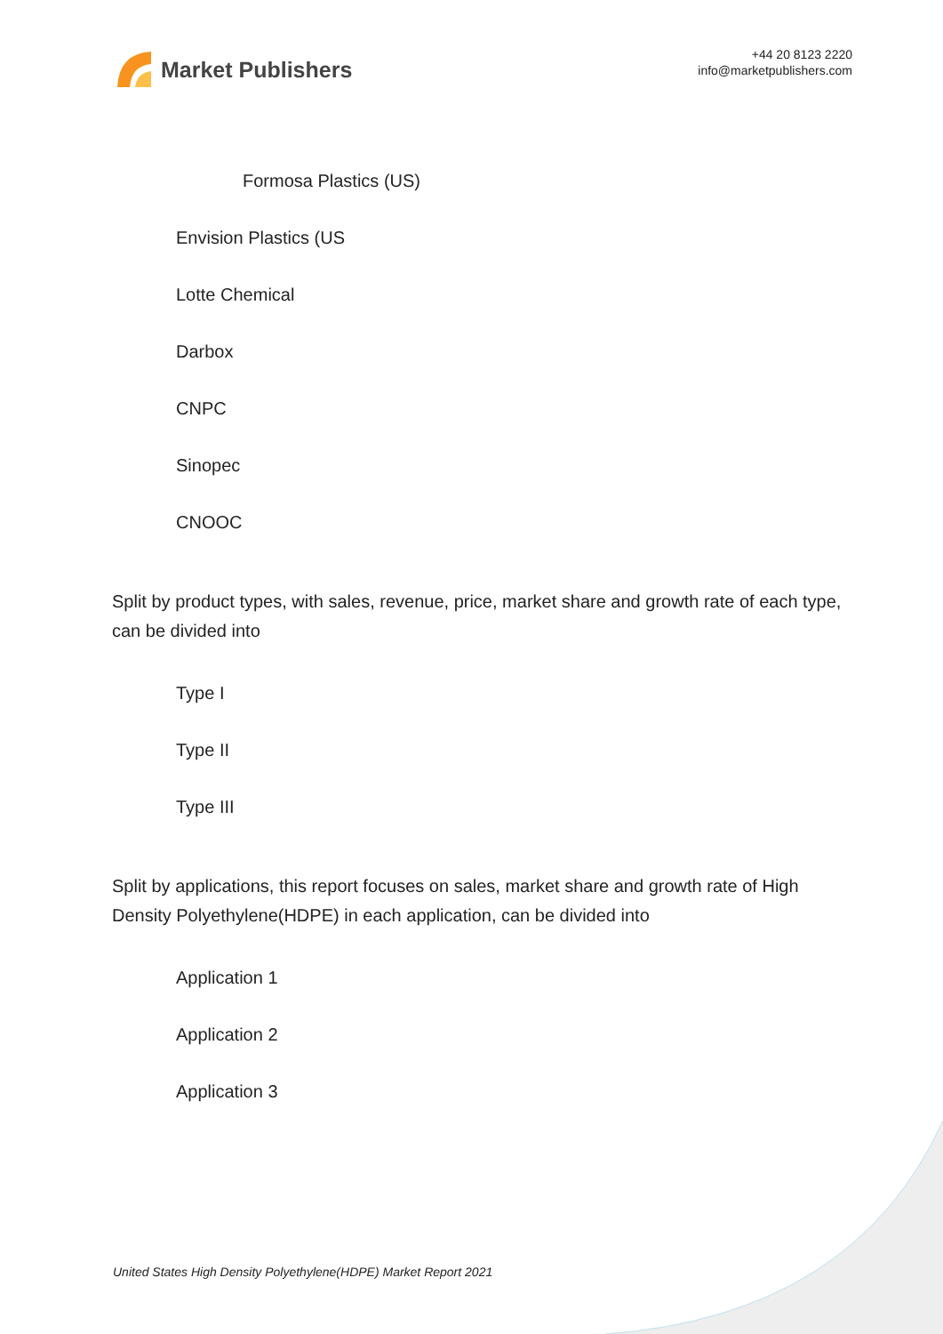Market Publishers
+44 20 8123 2220
info@marketpublishers.com
Formosa Plastics (US)
Envision Plastics (US
Lotte Chemical
Darbox
CNPC
Sinopec
CNOOC
Split by product types, with sales, revenue, price, market share and growth rate of each type, can be divided into
Type I
Type II
Type III
Split by applications, this report focuses on sales, market share and growth rate of High Density Polyethylene(HDPE) in each application, can be divided into
Application 1
Application 2
Application 3
United States High Density Polyethylene(HDPE) Market Report 2021